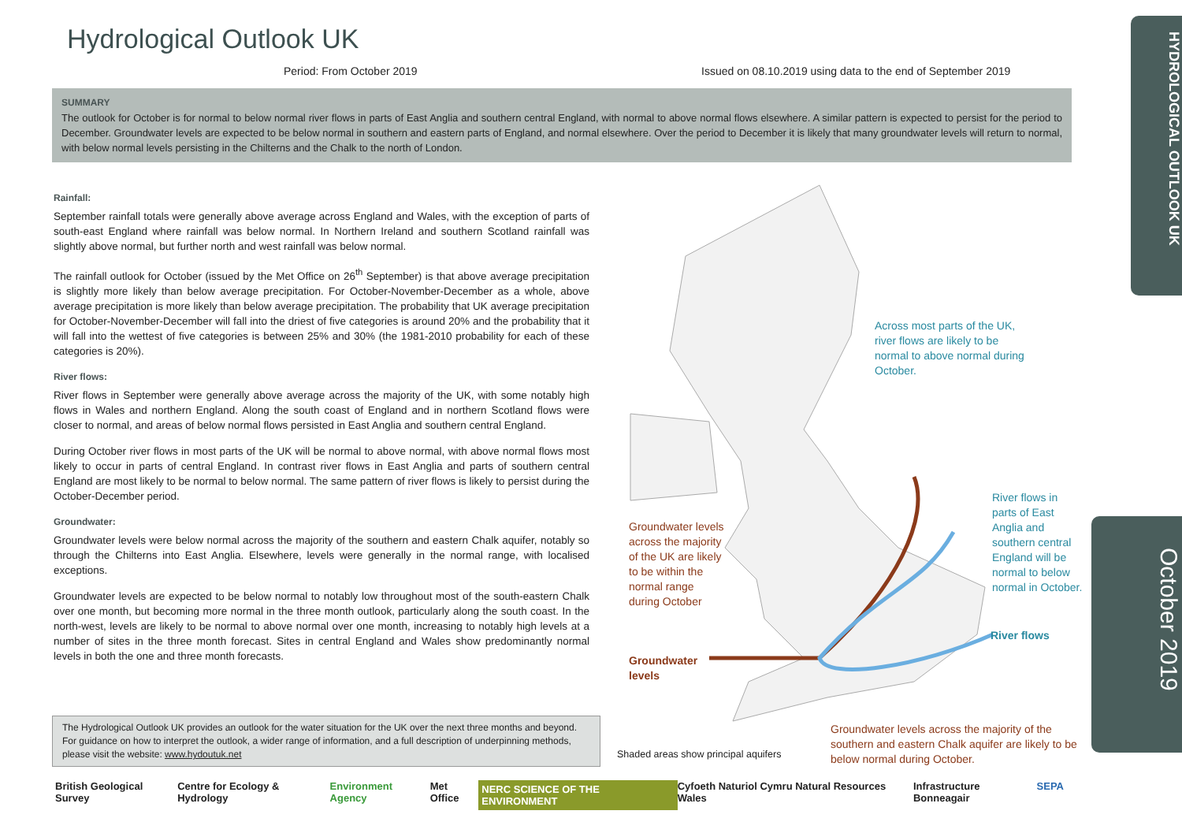Hydrological Outlook UK
Period: From October 2019
Issued on 08.10.2019 using data to the end of September 2019
SUMMARY
The outlook for October is for normal to below normal river flows in parts of East Anglia and southern central England, with normal to above normal flows elsewhere. A similar pattern is expected to persist for the period to December. Groundwater levels are expected to be below normal in southern and eastern parts of England, and normal elsewhere. Over the period to December it is likely that many groundwater levels will return to normal, with below normal levels persisting in the Chilterns and the Chalk to the north of London.
Rainfall:
September rainfall totals were generally above average across England and Wales, with the exception of parts of south-east England where rainfall was below normal. In Northern Ireland and southern Scotland rainfall was slightly above normal, but further north and west rainfall was below normal.
The rainfall outlook for October (issued by the Met Office on 26<sup>th</sup> September) is that above average precipitation is slightly more likely than below average precipitation. For October-November-December as a whole, above average precipitation is more likely than below average precipitation. The probability that UK average precipitation for October-November-December will fall into the driest of five categories is around 20% and the probability that it will fall into the wettest of five categories is between 25% and 30% (the 1981-2010 probability for each of these categories is 20%).
River flows:
River flows in September were generally above average across the majority of the UK, with some notably high flows in Wales and northern England. Along the south coast of England and in northern Scotland flows were closer to normal, and areas of below normal flows persisted in East Anglia and southern central England.
During October river flows in most parts of the UK will be normal to above normal, with above normal flows most likely to occur in parts of central England. In contrast river flows in East Anglia and parts of southern central England are most likely to be normal to below normal. The same pattern of river flows is likely to persist during the October-December period.
Groundwater:
Groundwater levels were below normal across the majority of the southern and eastern Chalk aquifer, notably so through the Chilterns into East Anglia. Elsewhere, levels were generally in the normal range, with localised exceptions.
Groundwater levels are expected to be below normal to notably low throughout most of the south-eastern Chalk over one month, but becoming more normal in the three month outlook, particularly along the south coast. In the north-west, levels are likely to be normal to above normal over one month, increasing to notably high levels at a number of sites in the three month forecast. Sites in central England and Wales show predominantly normal levels in both the one and three month forecasts.
The Hydrological Outlook UK provides an outlook for the water situation for the UK over the next three months and beyond. For guidance on how to interpret the outlook, a wider range of information, and a full description of underpinning methods, please visit the website: www.hydoutuk.net
Across most parts of the UK, river flows are likely to be normal to above normal during October.
River flows in parts of East Anglia and southern central England will be normal to below normal in October.
River flows
Groundwater levels across the majority of the UK are likely to be within the normal range during October
Groundwater
levels
Shaded areas show principal aquifers
Groundwater levels across the majority of the southern and eastern Chalk aquifer are likely to be below normal during October.
HYDROLOGICAL OUTLOOK UK
October 2019
British Geological Survey Centre for Ecology & Hydrology Environment Agency Met Office NERC SCIENCE OF THE ENVIRONMENT Cyfoeth Naturiol Cymru Natural Resources Wales Infrastructure Bonneagair SEPA